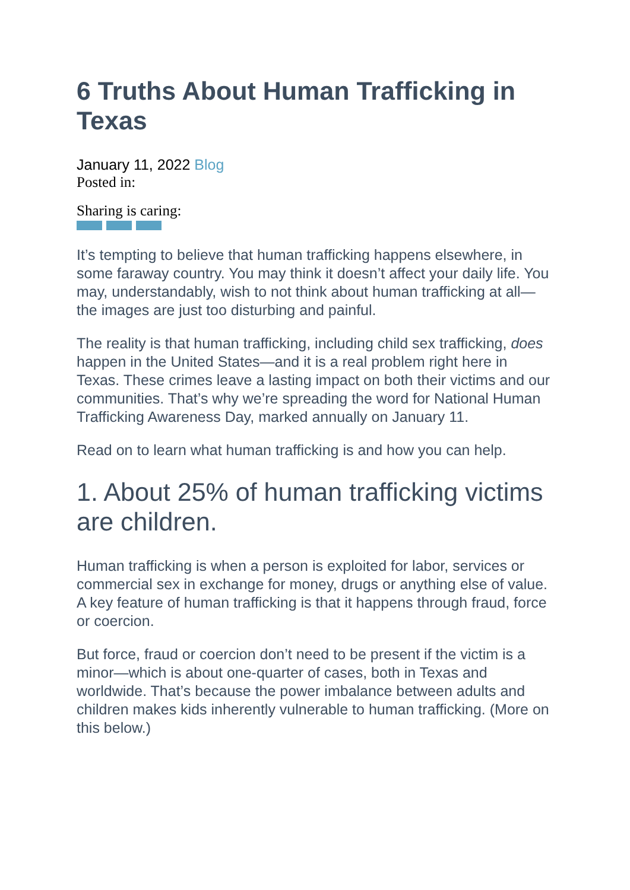6 Truths About Human Trafficking in Texas
January 11, 2022 Blog
Posted in:
Sharing is caring:
It’s tempting to believe that human trafficking happens elsewhere, in some faraway country. You may think it doesn’t affect your daily life. You may, understandably, wish to not think about human trafficking at all—the images are just too disturbing and painful.
The reality is that human trafficking, including child sex trafficking, does happen in the United States—and it is a real problem right here in Texas. These crimes leave a lasting impact on both their victims and our communities. That’s why we’re spreading the word for National Human Trafficking Awareness Day, marked annually on January 11.
Read on to learn what human trafficking is and how you can help.
1. About 25% of human trafficking victims are children.
Human trafficking is when a person is exploited for labor, services or commercial sex in exchange for money, drugs or anything else of value. A key feature of human trafficking is that it happens through fraud, force or coercion.
But force, fraud or coercion don’t need to be present if the victim is a minor—which is about one-quarter of cases, both in Texas and worldwide. That’s because the power imbalance between adults and children makes kids inherently vulnerable to human trafficking. (More on this below.)